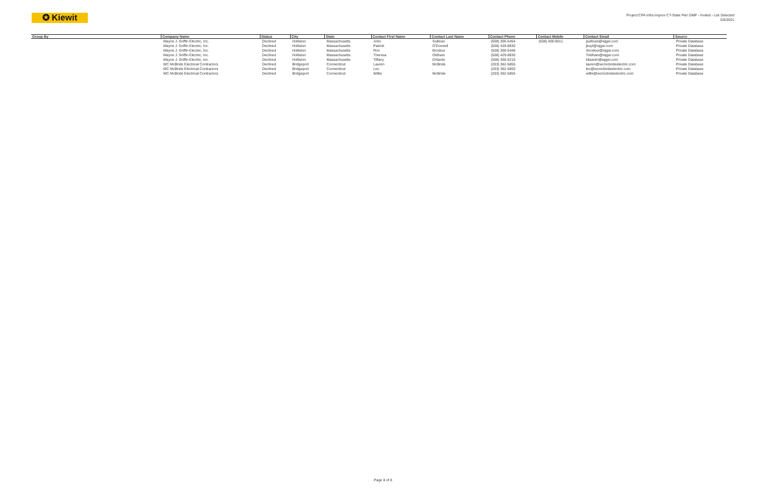✪ Kiewit
Project:CPA Infra Improv CT-State Pier GMP - Invited - List Selected
5/5/2021
| Group By | Company Name | Status | City | State | Contact First Name | Contact Last Name | Contact Phone | Contact Mobile | Contact Email | Source |
| --- | --- | --- | --- | --- | --- | --- | --- | --- | --- | --- |
| | Wayne J. Griffin Electric, Inc. | Declined | Holliston | Massachusetts | John | Sullivan | (508) 306-5454 | (508) 400-9011 | jsullivan@wjgei.com | Private Database |
| | Wayne J. Griffin Electric, Inc. | Declined | Holliston | Massachusetts | Patrick | O'Donnell | (508) 429-8830 | | jkuyt@wjgei.com | Private Database |
| | Wayne J. Griffin Electric, Inc. | Declined | Holliston | Massachusetts | Ron | Brodeur | (508) 306-5448 | | rbrodeur@wjgei.com | Private Database |
| | Wayne J. Griffin Electric, Inc. | Declined | Holliston | Massachusetts | Theresa | Oldham | (508) 429-8830 | | Toldham@wjgei.com | Private Database |
| | Wayne J. Griffin Electric, Inc. | Declined | Holliston | Massachusetts | Tiffany | DiSanto | (508) 306-5215 | | tdisanto@wjgei.com | Private Database |
| | WC McBride Electrical Contractors | Declined | Bridgeport | Connecticut | Lauren | McBride | (203) 362-5855 | | lauren@wcmcbrideelectric.com | Private Database |
| | WC McBride Electrical Contractors | Declined | Bridgeport | Connecticut | Leo | . | (203) 362-5855 | | leo@wcmcbrideelectric.com | Private Database |
| | WC McBride Electrical Contractors | Declined | Bridgeport | Connecticut | Willie | McBride | (203) 362-5855 | | willie@wcmcbrideelectric.com | Private Database |
Page 8 of 8